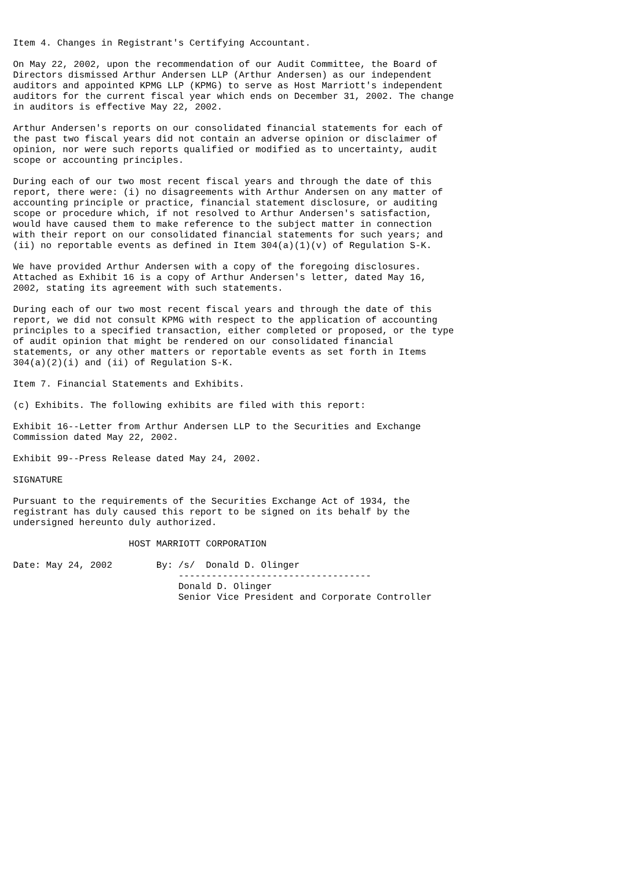Item 4. Changes in Registrant's Certifying Accountant.

On May 22, 2002, upon the recommendation of our Audit Committee, the Board of
Directors dismissed Arthur Andersen LLP (Arthur Andersen) as our independent
auditors and appointed KPMG LLP (KPMG) to serve as Host Marriott's independent
auditors for the current fiscal year which ends on December 31, 2002. The change
in auditors is effective May 22, 2002.

Arthur Andersen's reports on our consolidated financial statements for each of
the past two fiscal years did not contain an adverse opinion or disclaimer of
opinion, nor were such reports qualified or modified as to uncertainty, audit
scope or accounting principles.

During each of our two most recent fiscal years and through the date of this
report, there were: (i) no disagreements with Arthur Andersen on any matter of
accounting principle or practice, financial statement disclosure, or auditing
scope or procedure which, if not resolved to Arthur Andersen's satisfaction,
would have caused them to make reference to the subject matter in connection
with their report on our consolidated financial statements for such years; and
(ii) no reportable events as defined in Item 304(a)(1)(v) of Regulation S-K.

We have provided Arthur Andersen with a copy of the foregoing disclosures.
Attached as Exhibit 16 is a copy of Arthur Andersen's letter, dated May 16,
2002, stating its agreement with such statements.

During each of our two most recent fiscal years and through the date of this
report, we did not consult KPMG with respect to the application of accounting
principles to a specified transaction, either completed or proposed, or the type
of audit opinion that might be rendered on our consolidated financial
statements, or any other matters or reportable events as set forth in Items
304(a)(2)(i) and (ii) of Regulation S-K.

Item 7. Financial Statements and Exhibits.

(c) Exhibits. The following exhibits are filed with this report:

Exhibit 16--Letter from Arthur Andersen LLP to the Securities and Exchange
Commission dated May 22, 2002.

Exhibit 99--Press Release dated May 24, 2002.

SIGNATURE

Pursuant to the requirements of the Securities Exchange Act of 1934, the
registrant has duly caused this report to be signed on its behalf by the
undersigned hereunto duly authorized.

                     HOST MARRIOTT CORPORATION

Date: May 24, 2002        By: /s/  Donald D. Olinger
                              -----------------------------------
                              Donald D. Olinger
                              Senior Vice President and Corporate Controller